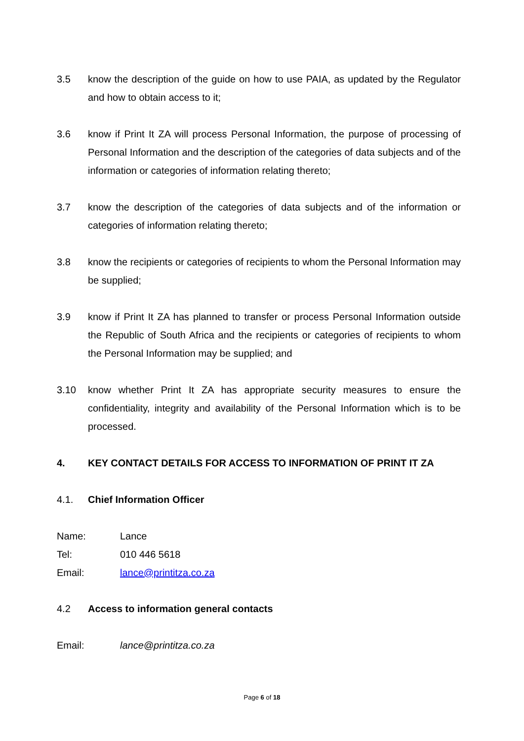3.5 know the description of the guide on how to use PAIA, as updated by the Regulator and how to obtain access to it;
3.6 know if Print It ZA will process Personal Information, the purpose of processing of Personal Information and the description of the categories of data subjects and of the information or categories of information relating thereto;
3.7 know the description of the categories of data subjects and of the information or categories of information relating thereto;
3.8 know the recipients or categories of recipients to whom the Personal Information may be supplied;
3.9 know if Print It ZA has planned to transfer or process Personal Information outside the Republic of South Africa and the recipients or categories of recipients to whom the Personal Information may be supplied; and
3.10 know whether Print It ZA has appropriate security measures to ensure the confidentiality, integrity and availability of the Personal Information which is to be processed.
4. KEY CONTACT DETAILS FOR ACCESS TO INFORMATION OF PRINT IT ZA
4.1. Chief Information Officer
Name: Lance
Tel: 010 446 5618
Email: lance@printitza.co.za
4.2 Access to information general contacts
Email: lance@printitza.co.za
Page 6 of 18